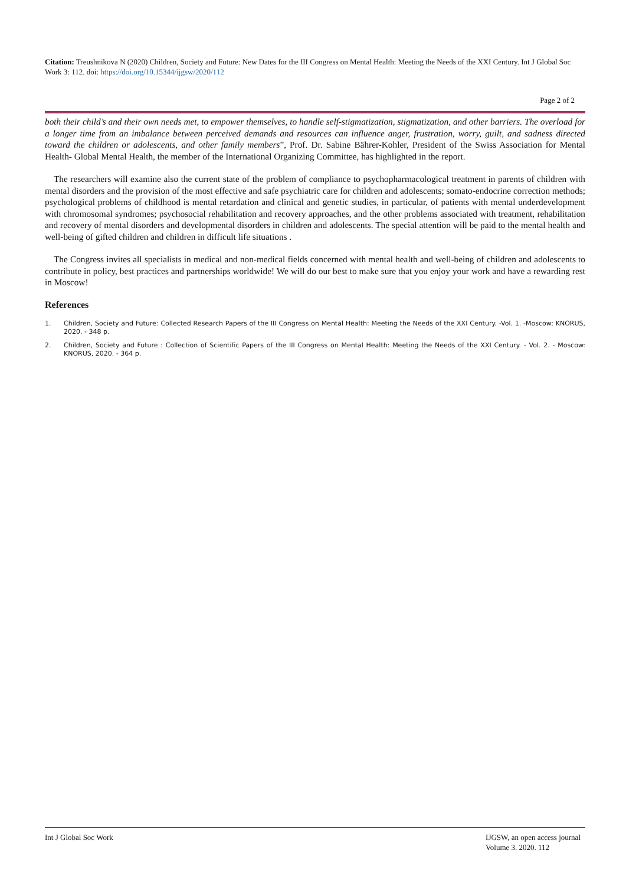Citation: Treushnikova N (2020) Children, Society and Future: New Dates for the III Congress on Mental Health: Meeting the Needs of the XXI Century. Int J Global Soc Work 3: 112. doi: https://doi.org/10.15344/ijgsw/2020/112
Page 2 of 2
both their child’s and their own needs met, to empower themselves, to handle self-stigmatization, stigmatization, and other barriers. The overload for a longer time from an imbalance between perceived demands and resources can influence anger, frustration, worry, guilt, and sadness directed toward the children or adolescents, and other family members”, Prof. Dr. Sabine Bährer-Kohler, President of the Swiss Association for Mental Health- Global Mental Health, the member of the International Organizing Committee, has highlighted in the report.
The researchers will examine also the current state of the problem of compliance to psychopharmacological treatment in parents of children with mental disorders and the provision of the most effective and safe psychiatric care for children and adolescents; somato-endocrine correction methods; psychological problems of childhood is mental retardation and clinical and genetic studies, in particular, of patients with mental underdevelopment with chromosomal syndromes; psychosocial rehabilitation and recovery approaches, and the other problems associated with treatment, rehabilitation and recovery of mental disorders and developmental disorders in children and adolescents. The special attention will be paid to the mental health and well-being of gifted children and children in difficult life situations .
The Congress invites all specialists in medical and non-medical fields concerned with mental health and well-being of children and adolescents to contribute in policy, best practices and partnerships worldwide! We will do our best to make sure that you enjoy your work and have a rewarding rest in Moscow!
References
1. Children, Society and Future: Collected Research Papers of the III Congress on Mental Health: Meeting the Needs of the XXI Century. -Vol. 1. -Moscow: KNORUS, 2020. - 348 p.
2. Children, Society and Future : Collection of Scientific Papers of the III Congress on Mental Health: Meeting the Needs of the XXI Century. - Vol. 2. - Moscow: KNORUS, 2020. - 364 p.
Int J Global Soc Work IJGSW, an open access journal
Volume 3. 2020. 112